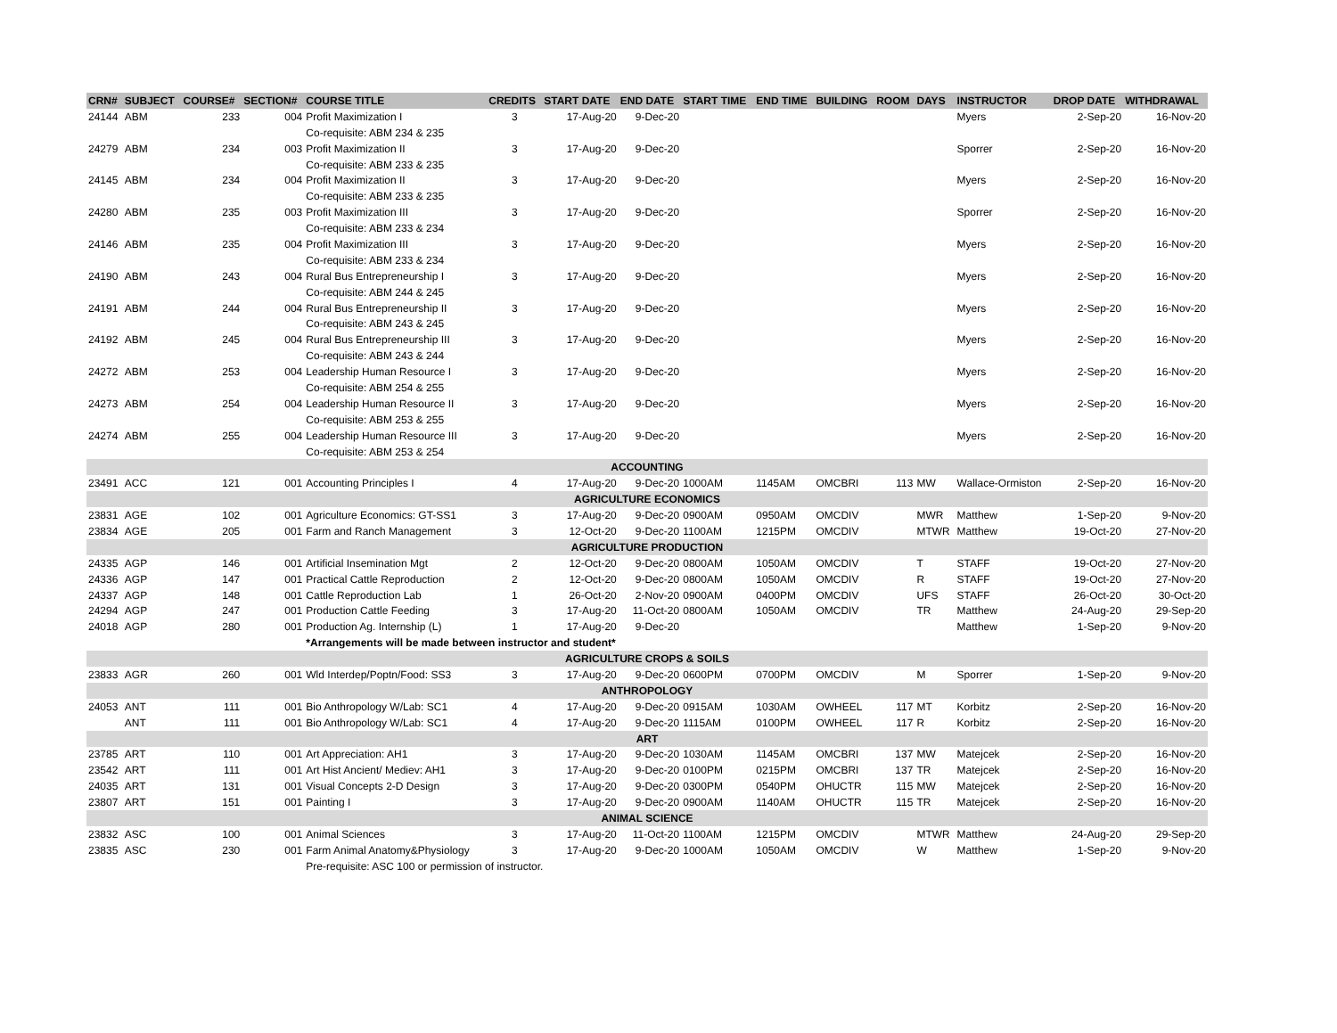| CRN# | SUBJECT | COURSE# | SECTION# | COURSE TITLE | CREDITS | START DATE | END DATE | START TIME | END TIME | BUILDING | ROOM | DAYS | INSTRUCTOR | DROP DATE | WITHDRAWAL |
| --- | --- | --- | --- | --- | --- | --- | --- | --- | --- | --- | --- | --- | --- | --- | --- |
| 24144 | ABM | 233 | 004 | Profit Maximization I | 3 | 17-Aug-20 | 9-Dec-20 | | | | | | Myers | 2-Sep-20 | 16-Nov-20 |
| | | | | Co-requisite: ABM 234 & 235 | | | | | | | | | | | |
| 24279 | ABM | 234 | 003 | Profit Maximization II | 3 | 17-Aug-20 | 9-Dec-20 | | | | | | Sporrer | 2-Sep-20 | 16-Nov-20 |
| | | | | Co-requisite: ABM 233 & 235 | | | | | | | | | | | |
| 24145 | ABM | 234 | 004 | Profit Maximization II | 3 | 17-Aug-20 | 9-Dec-20 | | | | | | Myers | 2-Sep-20 | 16-Nov-20 |
| | | | | Co-requisite: ABM 233 & 235 | | | | | | | | | | | |
| 24280 | ABM | 235 | 003 | Profit Maximization III | 3 | 17-Aug-20 | 9-Dec-20 | | | | | | Sporrer | 2-Sep-20 | 16-Nov-20 |
| | | | | Co-requisite: ABM 233 & 234 | | | | | | | | | | | |
| 24146 | ABM | 235 | 004 | Profit Maximization III | 3 | 17-Aug-20 | 9-Dec-20 | | | | | | Myers | 2-Sep-20 | 16-Nov-20 |
| | | | | Co-requisite: ABM 233 & 234 | | | | | | | | | | | |
| 24190 | ABM | 243 | 004 | Rural Bus Entrepreneurship I | 3 | 17-Aug-20 | 9-Dec-20 | | | | | | Myers | 2-Sep-20 | 16-Nov-20 |
| | | | | Co-requisite: ABM 244 & 245 | | | | | | | | | | | |
| 24191 | ABM | 244 | 004 | Rural Bus Entrepreneurship II | 3 | 17-Aug-20 | 9-Dec-20 | | | | | | Myers | 2-Sep-20 | 16-Nov-20 |
| | | | | Co-requisite: ABM 243 & 245 | | | | | | | | | | | |
| 24192 | ABM | 245 | 004 | Rural Bus Entrepreneurship III | 3 | 17-Aug-20 | 9-Dec-20 | | | | | | Myers | 2-Sep-20 | 16-Nov-20 |
| | | | | Co-requisite: ABM 243 & 244 | | | | | | | | | | | |
| 24272 | ABM | 253 | 004 | Leadership Human Resource I | 3 | 17-Aug-20 | 9-Dec-20 | | | | | | Myers | 2-Sep-20 | 16-Nov-20 |
| | | | | Co-requisite: ABM 254 & 255 | | | | | | | | | | | |
| 24273 | ABM | 254 | 004 | Leadership Human Resource II | 3 | 17-Aug-20 | 9-Dec-20 | | | | | | Myers | 2-Sep-20 | 16-Nov-20 |
| | | | | Co-requisite: ABM 253 & 255 | | | | | | | | | | | |
| 24274 | ABM | 255 | 004 | Leadership Human Resource III | 3 | 17-Aug-20 | 9-Dec-20 | | | | | | Myers | 2-Sep-20 | 16-Nov-20 |
| | | | | Co-requisite: ABM 253 & 254 | | | | | | | | | | | |
| ACCOUNTING | | | | | | | | | | | | | | | |
| 23491 | ACC | 121 | 001 | Accounting Principles I | 4 | 17-Aug-20 | 9-Dec-20 | 1000AM | 1145AM | OMCBRI | 113 | MW | Wallace-Ormiston | 2-Sep-20 | 16-Nov-20 |
| AGRICULTURE ECONOMICS | | | | | | | | | | | | | | | |
| 23831 | AGE | 102 | 001 | Agriculture Economics: GT-SS1 | 3 | 17-Aug-20 | 9-Dec-20 | 0900AM | 0950AM | OMCDIV | | MWR | Matthew | 1-Sep-20 | 9-Nov-20 |
| 23834 | AGE | 205 | 001 | Farm and Ranch Management | 3 | 12-Oct-20 | 9-Dec-20 | 1100AM | 1215PM | OMCDIV | | MTWR | Matthew | 19-Oct-20 | 27-Nov-20 |
| AGRICULTURE PRODUCTION | | | | | | | | | | | | | | | |
| 24335 | AGP | 146 | 001 | Artificial Insemination Mgt | 2 | 12-Oct-20 | 9-Dec-20 | 0800AM | 1050AM | OMCDIV | | T | STAFF | 19-Oct-20 | 27-Nov-20 |
| 24336 | AGP | 147 | 001 | Practical Cattle Reproduction | 2 | 12-Oct-20 | 9-Dec-20 | 0800AM | 1050AM | OMCDIV | | R | STAFF | 19-Oct-20 | 27-Nov-20 |
| 24337 | AGP | 148 | 001 | Cattle Reproduction Lab | 1 | 26-Oct-20 | 2-Nov-20 | 0900AM | 0400PM | OMCDIV | | UFS | STAFF | 26-Oct-20 | 30-Oct-20 |
| 24294 | AGP | 247 | 001 | Production Cattle Feeding | 3 | 17-Aug-20 | 11-Oct-20 | 0800AM | 1050AM | OMCDIV | | TR | Matthew | 24-Aug-20 | 29-Sep-20 |
| 24018 | AGP | 280 | 001 | Production Ag. Internship (L) | 1 | 17-Aug-20 | 9-Dec-20 | | | | | | Matthew | 1-Sep-20 | 9-Nov-20 |
| | | | | *Arrangements will be made between instructor and student* | | | | | | | | | | | |
| AGRICULTURE CROPS & SOILS | | | | | | | | | | | | | | | |
| 23833 | AGR | 260 | 001 | Wld Interdep/Poptn/Food: SS3 | 3 | 17-Aug-20 | 9-Dec-20 | 0600PM | 0700PM | OMCDIV | | M | Sporrer | 1-Sep-20 | 9-Nov-20 |
| ANTHROPOLOGY | | | | | | | | | | | | | | | |
| 24053 | ANT | 111 | 001 | Bio Anthropology W/Lab: SC1 | 4 | 17-Aug-20 | 9-Dec-20 | 0915AM | 1030AM | OWHEEL | 117 | MT | Korbitz | 2-Sep-20 | 16-Nov-20 |
| | ANT | 111 | 001 | Bio Anthropology W/Lab: SC1 | 4 | 17-Aug-20 | 9-Dec-20 | 1115AM | 0100PM | OWHEEL | 117 | R | Korbitz | 2-Sep-20 | 16-Nov-20 |
| ART | | | | | | | | | | | | | | | |
| 23785 | ART | 110 | 001 | Art Appreciation: AH1 | 3 | 17-Aug-20 | 9-Dec-20 | 1030AM | 1145AM | OMCBRI | 137 | MW | Matejcek | 2-Sep-20 | 16-Nov-20 |
| 23542 | ART | 111 | 001 | Art Hist Ancient/ Mediev: AH1 | 3 | 17-Aug-20 | 9-Dec-20 | 0100PM | 0215PM | OMCBRI | 137 | TR | Matejcek | 2-Sep-20 | 16-Nov-20 |
| 24035 | ART | 131 | 001 | Visual Concepts 2-D Design | 3 | 17-Aug-20 | 9-Dec-20 | 0300PM | 0540PM | OHUCTR | 115 | MW | Matejcek | 2-Sep-20 | 16-Nov-20 |
| 23807 | ART | 151 | 001 | Painting I | 3 | 17-Aug-20 | 9-Dec-20 | 0900AM | 1140AM | OHUCTR | 115 | TR | Matejcek | 2-Sep-20 | 16-Nov-20 |
| ANIMAL SCIENCE | | | | | | | | | | | | | | | |
| 23832 | ASC | 100 | 001 | Animal Sciences | 3 | 17-Aug-20 | 11-Oct-20 | 1100AM | 1215PM | OMCDIV | | MTWR | Matthew | 24-Aug-20 | 29-Sep-20 |
| 23835 | ASC | 230 | 001 | Farm Animal Anatomy&Physiology | 3 | 17-Aug-20 | 9-Dec-20 | 1000AM | 1050AM | OMCDIV | | W | Matthew | 1-Sep-20 | 9-Nov-20 |
| | | | | Pre-requisite: ASC 100 or permission of instructor. | | | | | | | | | | | |